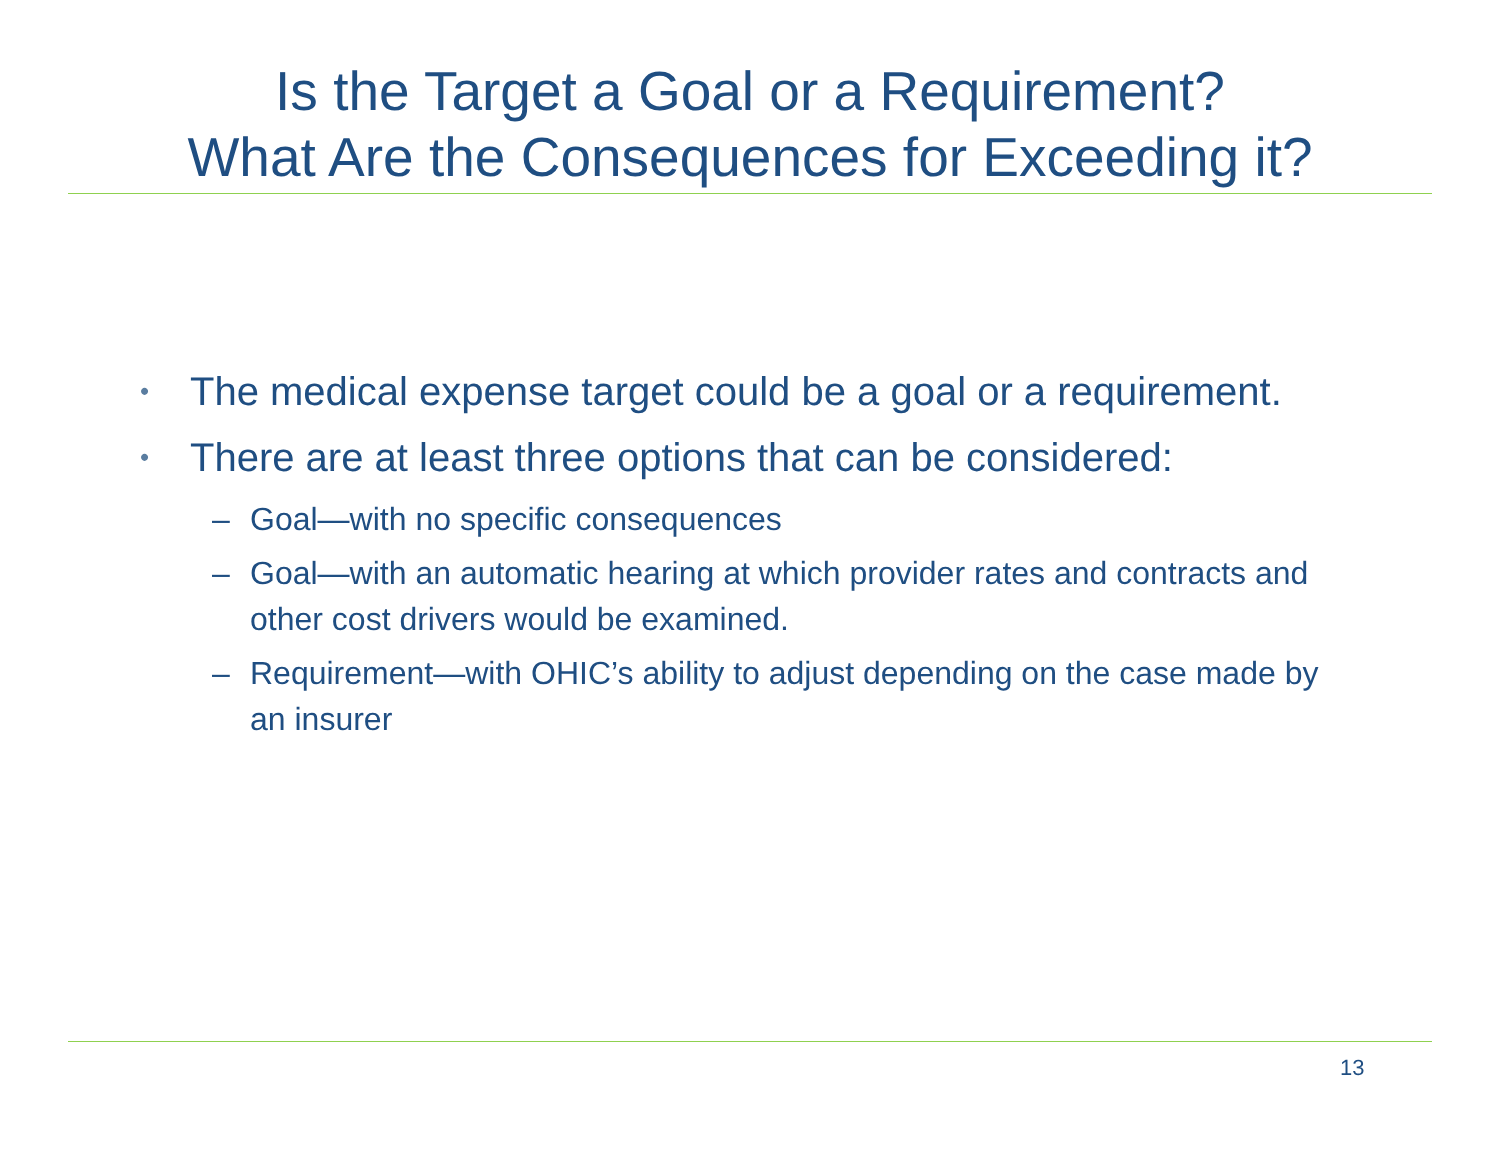Is the Target a Goal or a Requirement?
What Are the Consequences for Exceeding it?
• The medical expense target could be a goal or a requirement.
• There are at least three options that can be considered:
– Goal—with no specific consequences
– Goal—with an automatic hearing at which provider rates and contracts and other cost drivers would be examined.
– Requirement—with OHIC’s ability to adjust depending on the case made by an insurer
13